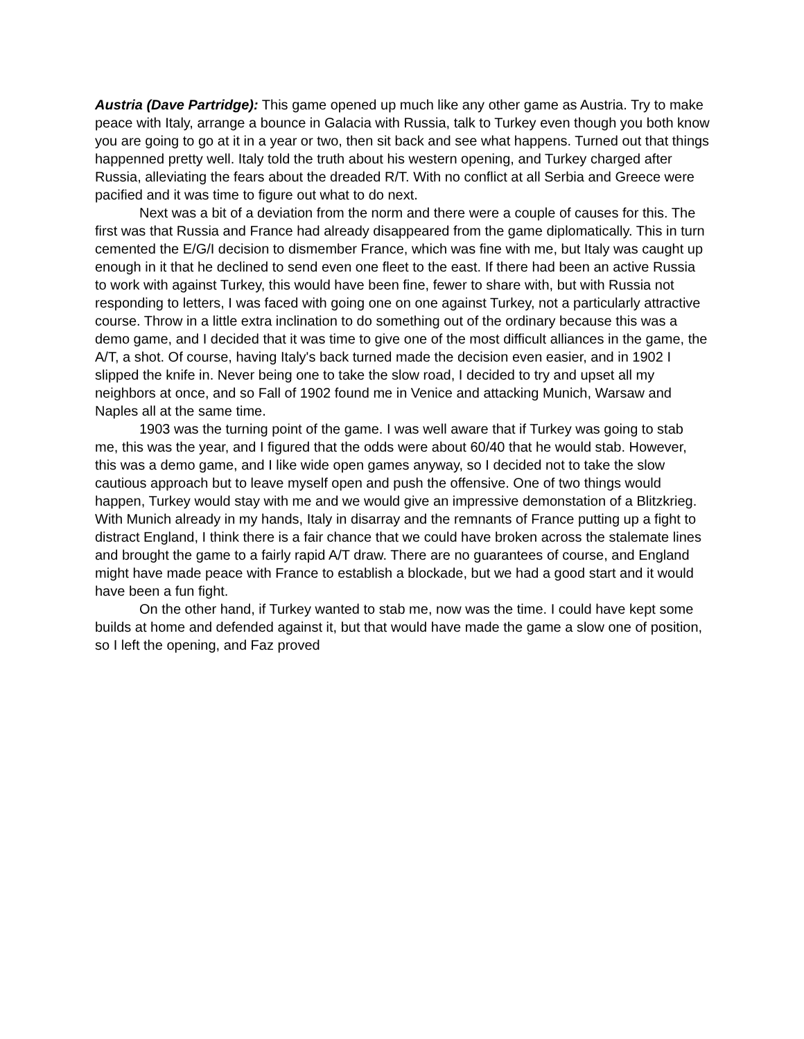Austria (Dave Partridge): This game opened up much like any other game as Austria. Try to make peace with Italy, arrange a bounce in Galacia with Russia, talk to Turkey even though you both know you are going to go at it in a year or two, then sit back and see what happens. Turned out that things happenned pretty well. Italy told the truth about his western opening, and Turkey charged after Russia, alleviating the fears about the dreaded R/T. With no conflict at all Serbia and Greece were pacified and it was time to figure out what to do next.
Next was a bit of a deviation from the norm and there were a couple of causes for this. The first was that Russia and France had already disappeared from the game diplomatically. This in turn cemented the E/G/I decision to dismember France, which was fine with me, but Italy was caught up enough in it that he declined to send even one fleet to the east. If there had been an active Russia to work with against Turkey, this would have been fine, fewer to share with, but with Russia not responding to letters, I was faced with going one on one against Turkey, not a particularly attractive course. Throw in a little extra inclination to do something out of the ordinary because this was a demo game, and I decided that it was time to give one of the most difficult alliances in the game, the A/T, a shot. Of course, having Italy's back turned made the decision even easier, and in 1902 I slipped the knife in. Never being one to take the slow road, I decided to try and upset all my neighbors at once, and so Fall of 1902 found me in Venice and attacking Munich, Warsaw and Naples all at the same time.
1903 was the turning point of the game. I was well aware that if Turkey was going to stab me, this was the year, and I figured that the odds were about 60/40 that he would stab. However, this was a demo game, and I like wide open games anyway, so I decided not to take the slow cautious approach but to leave myself open and push the offensive. One of two things would happen, Turkey would stay with me and we would give an impressive demonstation of a Blitzkrieg. With Munich already in my hands, Italy in disarray and the remnants of France putting up a fight to distract England, I think there is a fair chance that we could have broken across the stalemate lines and brought the game to a fairly rapid A/T draw. There are no guarantees of course, and England might have made peace with France to establish a blockade, but we had a good start and it would have been a fun fight.
On the other hand, if Turkey wanted to stab me, now was the time. I could have kept some builds at home and defended against it, but that would have made the game a slow one of position, so I left the opening, and Faz proved